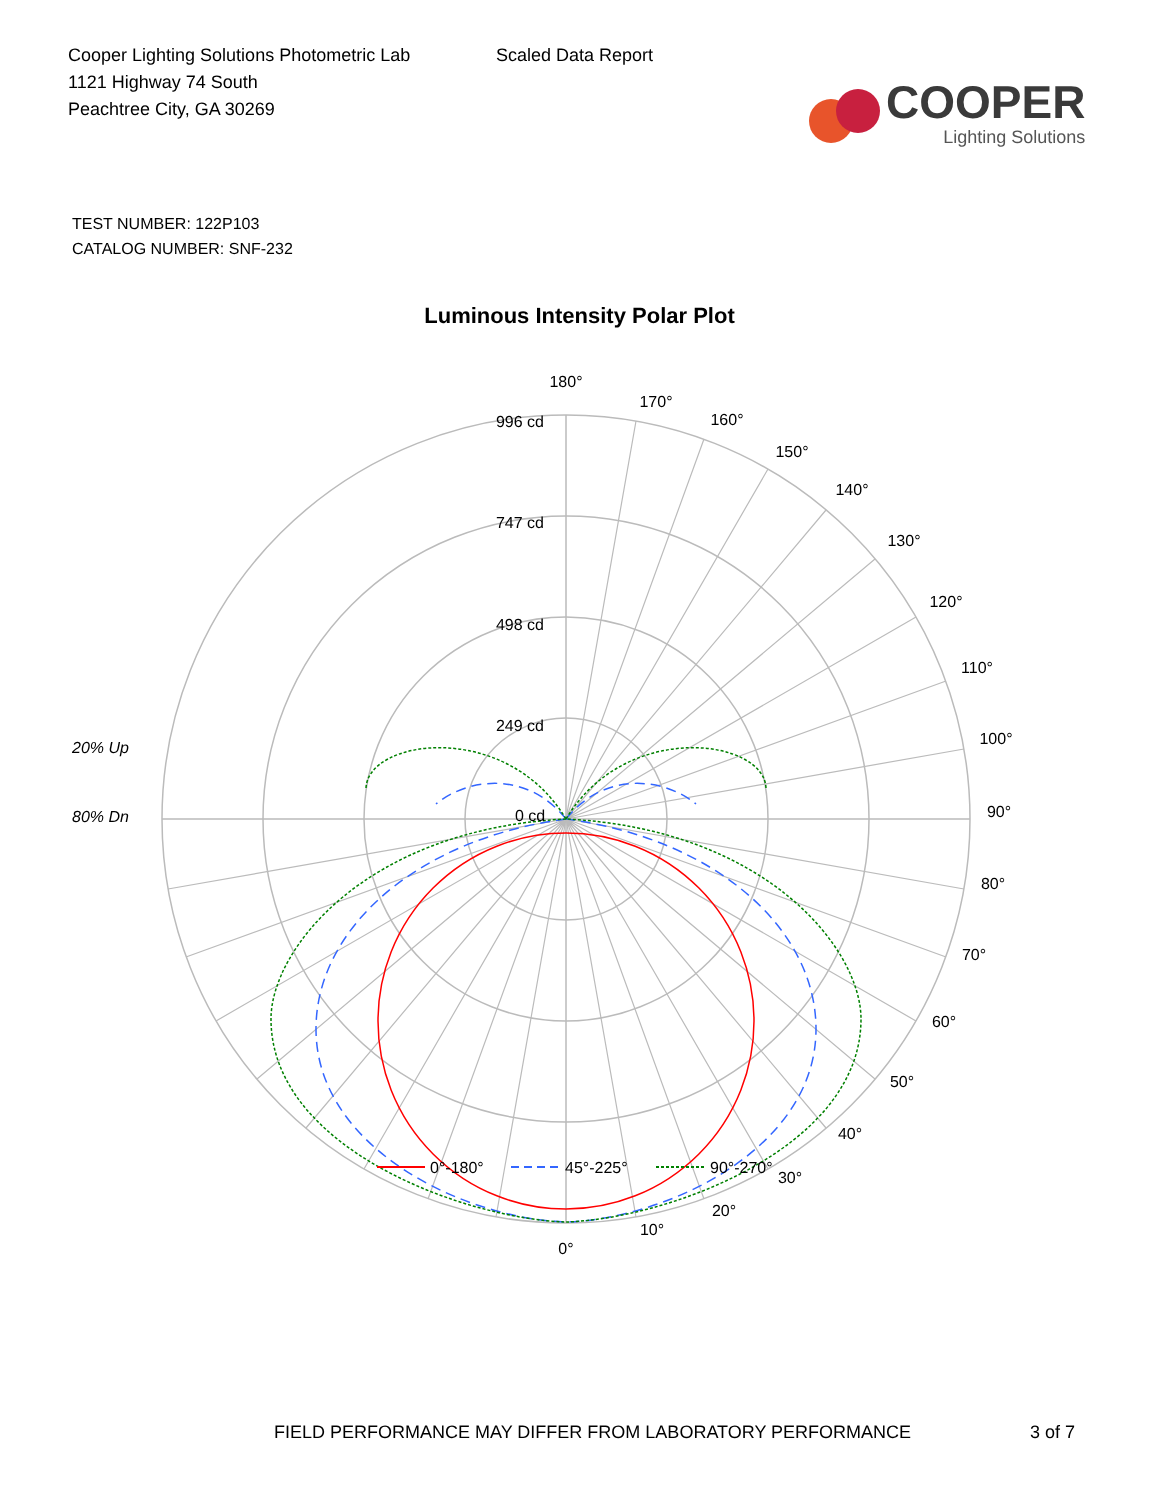Cooper Lighting Solutions Photometric Lab
1121 Highway 74 South
Peachtree City, GA 30269
Scaled Data Report
COOPER
Lighting Solutions
TEST NUMBER: 122P103
CATALOG NUMBER: SNF-232
Luminous Intensity Polar Plot
180°
170°
160°
150°
140°
130°
120°
110°
100°
90°
80°
70°
60°
50°
40°
30°
20°
10°
0°
996 cd
747 cd
498 cd
249 cd
0 cd
20% Up
80% Dn
0°-180°
45°-225°
90°-270°
FIELD PERFORMANCE MAY DIFFER FROM LABORATORY PERFORMANCE
3 of 7